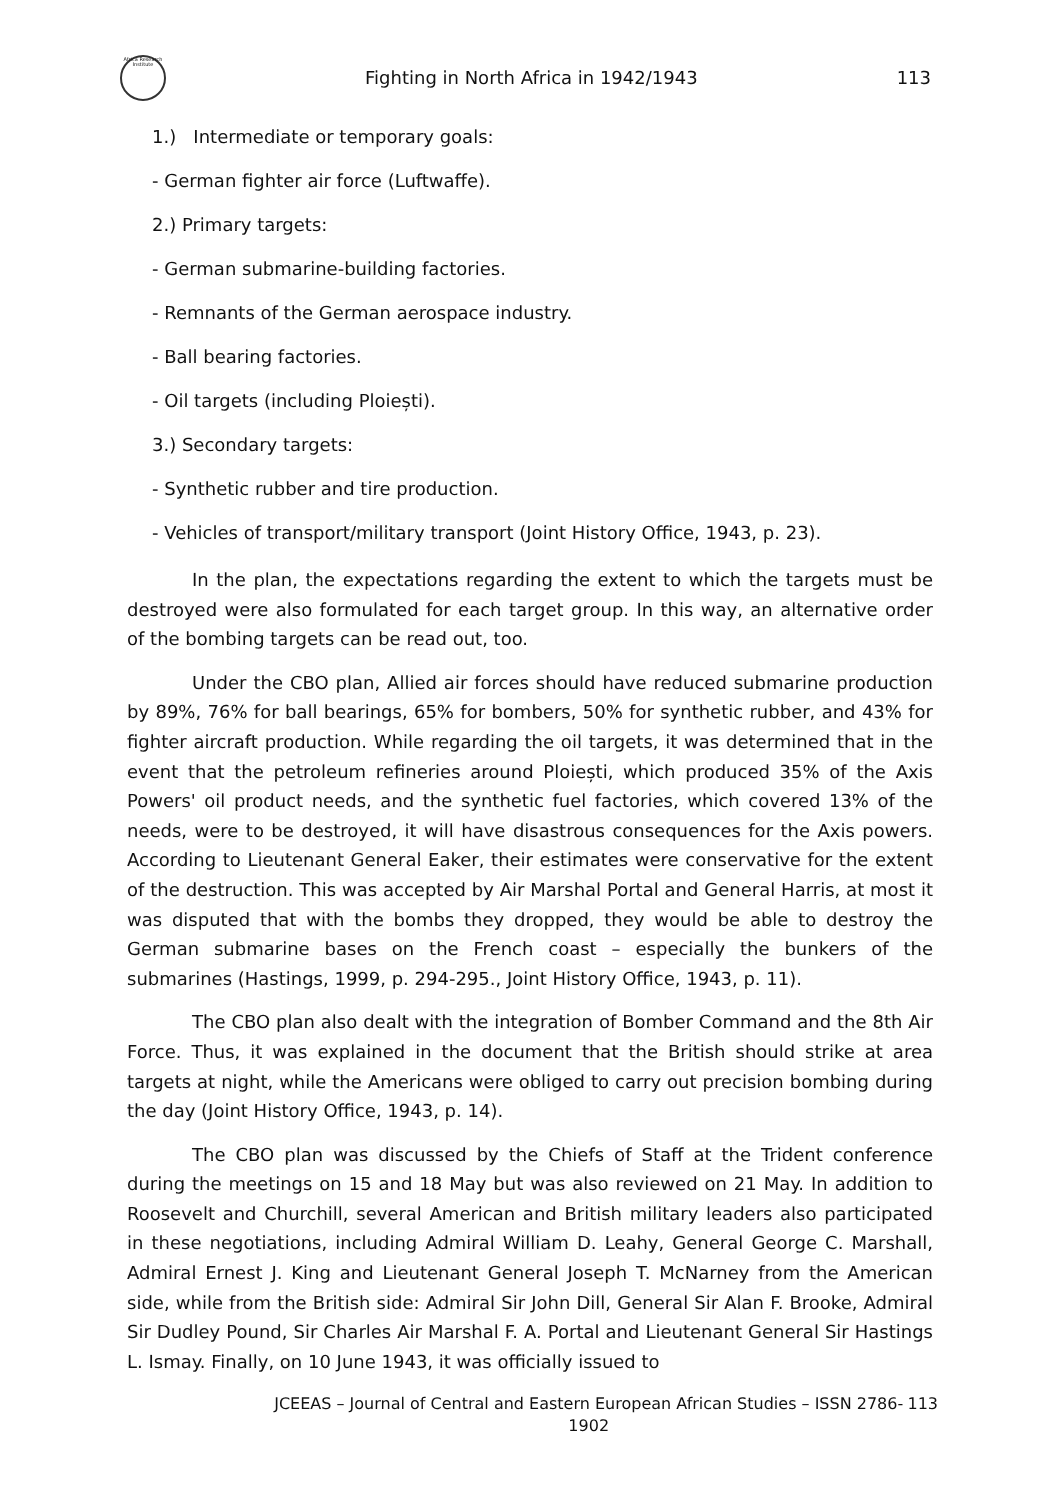Africa Research Institute
Fighting in North Africa in 1942/1943
113
1.) Intermediate or temporary goals:
- German fighter air force (Luftwaffe).
2.) Primary targets:
- German submarine-building factories.
- Remnants of the German aerospace industry.
- Ball bearing factories.
- Oil targets (including Ploiești).
3.) Secondary targets:
- Synthetic rubber and tire production.
- Vehicles of transport/military transport (Joint History Office, 1943, p. 23).
In the plan, the expectations regarding the extent to which the targets must be destroyed were also formulated for each target group. In this way, an alternative order of the bombing targets can be read out, too.
Under the CBO plan, Allied air forces should have reduced submarine production by 89%, 76% for ball bearings, 65% for bombers, 50% for synthetic rubber, and 43% for fighter aircraft production. While regarding the oil targets, it was determined that in the event that the petroleum refineries around Ploiești, which produced 35% of the Axis Powers' oil product needs, and the synthetic fuel factories, which covered 13% of the needs, were to be destroyed, it will have disastrous consequences for the Axis powers. According to Lieutenant General Eaker, their estimates were conservative for the extent of the destruction. This was accepted by Air Marshal Portal and General Harris, at most it was disputed that with the bombs they dropped, they would be able to destroy the German submarine bases on the French coast – especially the bunkers of the submarines (Hastings, 1999, p. 294-295., Joint History Office, 1943, p. 11).
The CBO plan also dealt with the integration of Bomber Command and the 8th Air Force. Thus, it was explained in the document that the British should strike at area targets at night, while the Americans were obliged to carry out precision bombing during the day (Joint History Office, 1943, p. 14).
The CBO plan was discussed by the Chiefs of Staff at the Trident conference during the meetings on 15 and 18 May but was also reviewed on 21 May. In addition to Roosevelt and Churchill, several American and British military leaders also participated in these negotiations, including Admiral William D. Leahy, General George C. Marshall, Admiral Ernest J. King and Lieutenant General Joseph T. McNarney from the American side, while from the British side: Admiral Sir John Dill, General Sir Alan F. Brooke, Admiral Sir Dudley Pound, Sir Charles Air Marshal F. A. Portal and Lieutenant General Sir Hastings L. Ismay. Finally, on 10 June 1943, it was officially issued to
JCEEAS – Journal of Central and Eastern European African Studies – ISSN 2786-1902
113